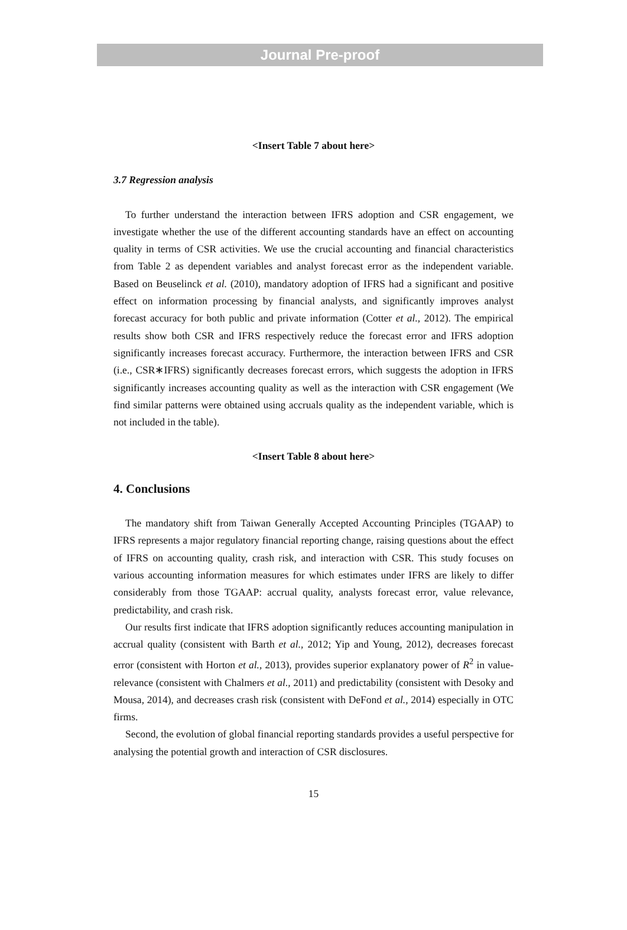Journal Pre-proof
<Insert Table 7 about here>
3.7 Regression analysis
To further understand the interaction between IFRS adoption and CSR engagement, we investigate whether the use of the different accounting standards have an effect on accounting quality in terms of CSR activities. We use the crucial accounting and financial characteristics from Table 2 as dependent variables and analyst forecast error as the independent variable. Based on Beuselinck et al. (2010), mandatory adoption of IFRS had a significant and positive effect on information processing by financial analysts, and significantly improves analyst forecast accuracy for both public and private information (Cotter et al., 2012). The empirical results show both CSR and IFRS respectively reduce the forecast error and IFRS adoption significantly increases forecast accuracy. Furthermore, the interaction between IFRS and CSR (i.e., CSR∗IFRS) significantly decreases forecast errors, which suggests the adoption in IFRS significantly increases accounting quality as well as the interaction with CSR engagement (We find similar patterns were obtained using accruals quality as the independent variable, which is not included in the table).
<Insert Table 8 about here>
4. Conclusions
The mandatory shift from Taiwan Generally Accepted Accounting Principles (TGAAP) to IFRS represents a major regulatory financial reporting change, raising questions about the effect of IFRS on accounting quality, crash risk, and interaction with CSR. This study focuses on various accounting information measures for which estimates under IFRS are likely to differ considerably from those TGAAP: accrual quality, analysts forecast error, value relevance, predictability, and crash risk.
Our results first indicate that IFRS adoption significantly reduces accounting manipulation in accrual quality (consistent with Barth et al., 2012; Yip and Young, 2012), decreases forecast error (consistent with Horton et al., 2013), provides superior explanatory power of R<sup>2</sup> in value-relevance (consistent with Chalmers et al., 2011) and predictability (consistent with Desoky and Mousa, 2014), and decreases crash risk (consistent with DeFond et al., 2014) especially in OTC firms.
Second, the evolution of global financial reporting standards provides a useful perspective for analysing the potential growth and interaction of CSR disclosures.
15